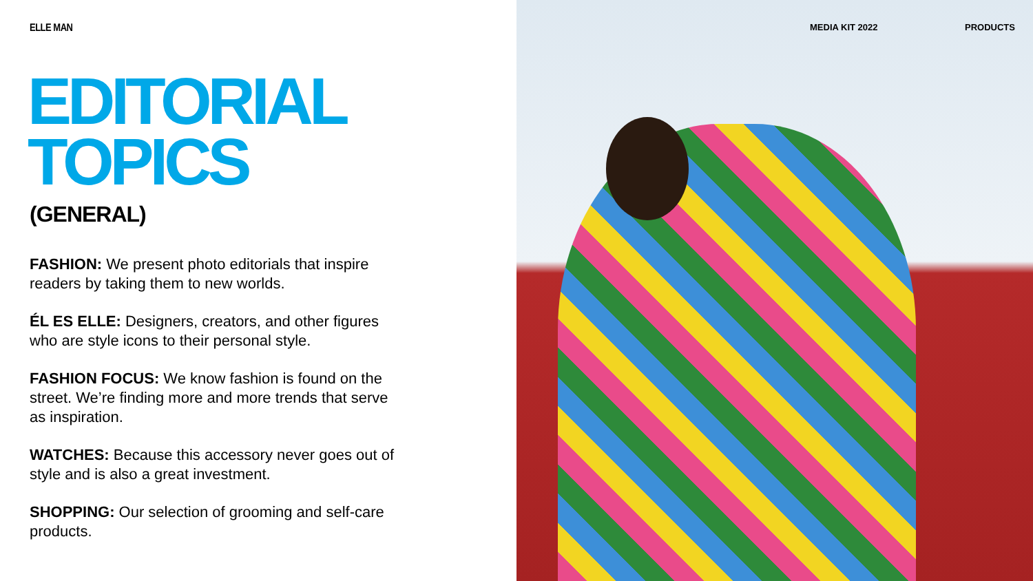ELLE MAN
EDITORIAL
TOPICS
(GENERAL)
FASHION: We present photo editorials that inspire readers by taking them to new worlds.
ÉL ES ELLE: Designers, creators, and other figures who are style icons to their personal style.
FASHION FOCUS: We know fashion is found on the street. We’re finding more and more trends that serve as inspiration.
WATCHES: Because this accessory never goes out of style and is also a great investment.
SHOPPING: Our selection of grooming and self-care products.
MEDIA KIT 2022 PRODUCTS